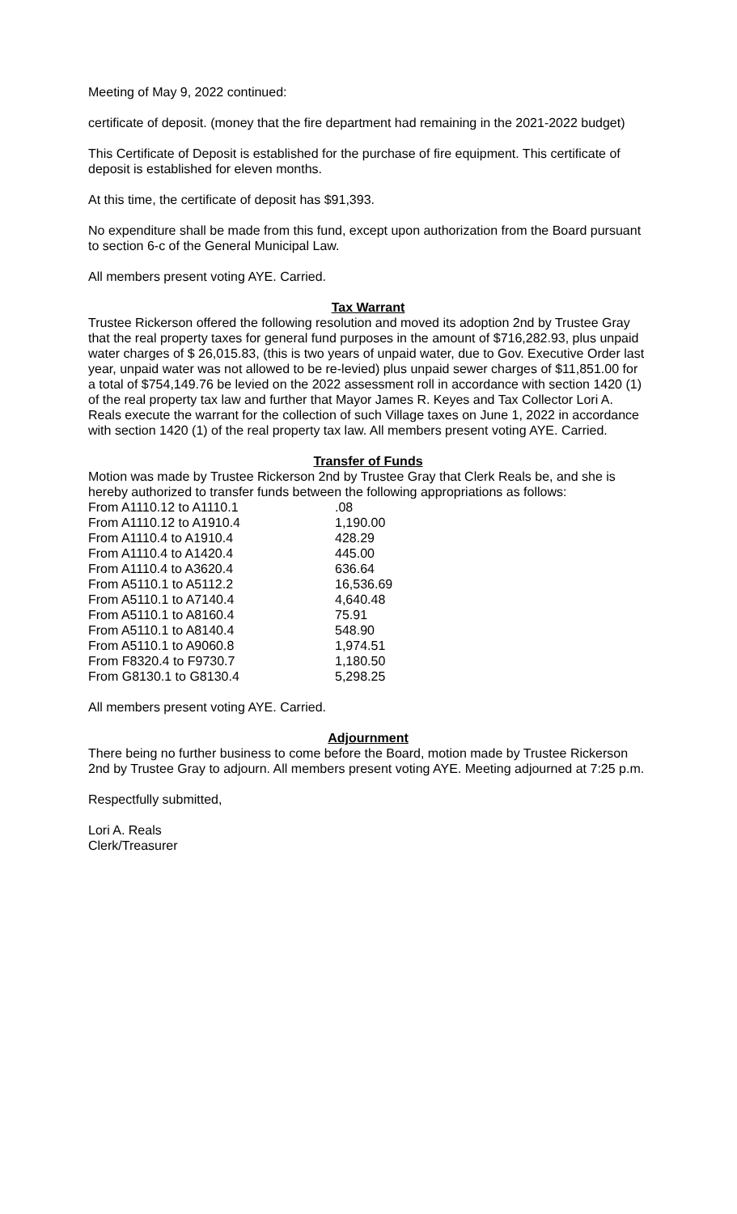Meeting of May 9, 2022 continued:
certificate of deposit. (money that the fire department had remaining in the 2021-2022 budget)
This Certificate of Deposit is established for the purchase of fire equipment. This certificate of deposit is established for eleven months.
At this time, the certificate of deposit has $91,393.
No expenditure shall be made from this fund, except upon authorization from the Board pursuant to section 6-c of the General Municipal Law.
All members present voting AYE. Carried.
Tax Warrant
Trustee Rickerson offered the following resolution and moved its adoption 2nd by Trustee Gray that the real property taxes for general fund purposes in the amount of $716,282.93, plus unpaid water charges of $ 26,015.83, (this is two years of unpaid water, due to Gov. Executive Order last year, unpaid water was not allowed to be re-levied) plus unpaid sewer charges of $11,851.00 for a total of $754,149.76 be levied on the 2022 assessment roll in accordance with section 1420 (1) of the real property tax law and further that Mayor James R. Keyes and Tax Collector Lori A. Reals execute the warrant for the collection of such Village taxes on June 1, 2022 in accordance with section 1420 (1) of the real property tax law. All members present voting AYE. Carried.
Transfer of Funds
Motion was made by Trustee Rickerson 2nd by Trustee Gray that Clerk Reals be, and she is hereby authorized to transfer funds between the following appropriations as follows:
| From A1110.12 to A1110.1 | .08 |
| From A1110.12 to A1910.4 | 1,190.00 |
| From A1110.4 to A1910.4 | 428.29 |
| From A1110.4 to A1420.4 | 445.00 |
| From A1110.4 to A3620.4 | 636.64 |
| From A5110.1 to A5112.2 | 16,536.69 |
| From A5110.1 to A7140.4 | 4,640.48 |
| From A5110.1 to A8160.4 | 75.91 |
| From A5110.1 to A8140.4 | 548.90 |
| From A5110.1 to A9060.8 | 1,974.51 |
| From F8320.4 to F9730.7 | 1,180.50 |
| From G8130.1 to G8130.4 | 5,298.25 |
All members present voting AYE. Carried.
Adjournment
There being no further business to come before the Board, motion made by Trustee Rickerson 2nd by Trustee Gray to adjourn. All members present voting AYE. Meeting adjourned at 7:25 p.m.
Respectfully submitted,
Lori A. Reals
Clerk/Treasurer